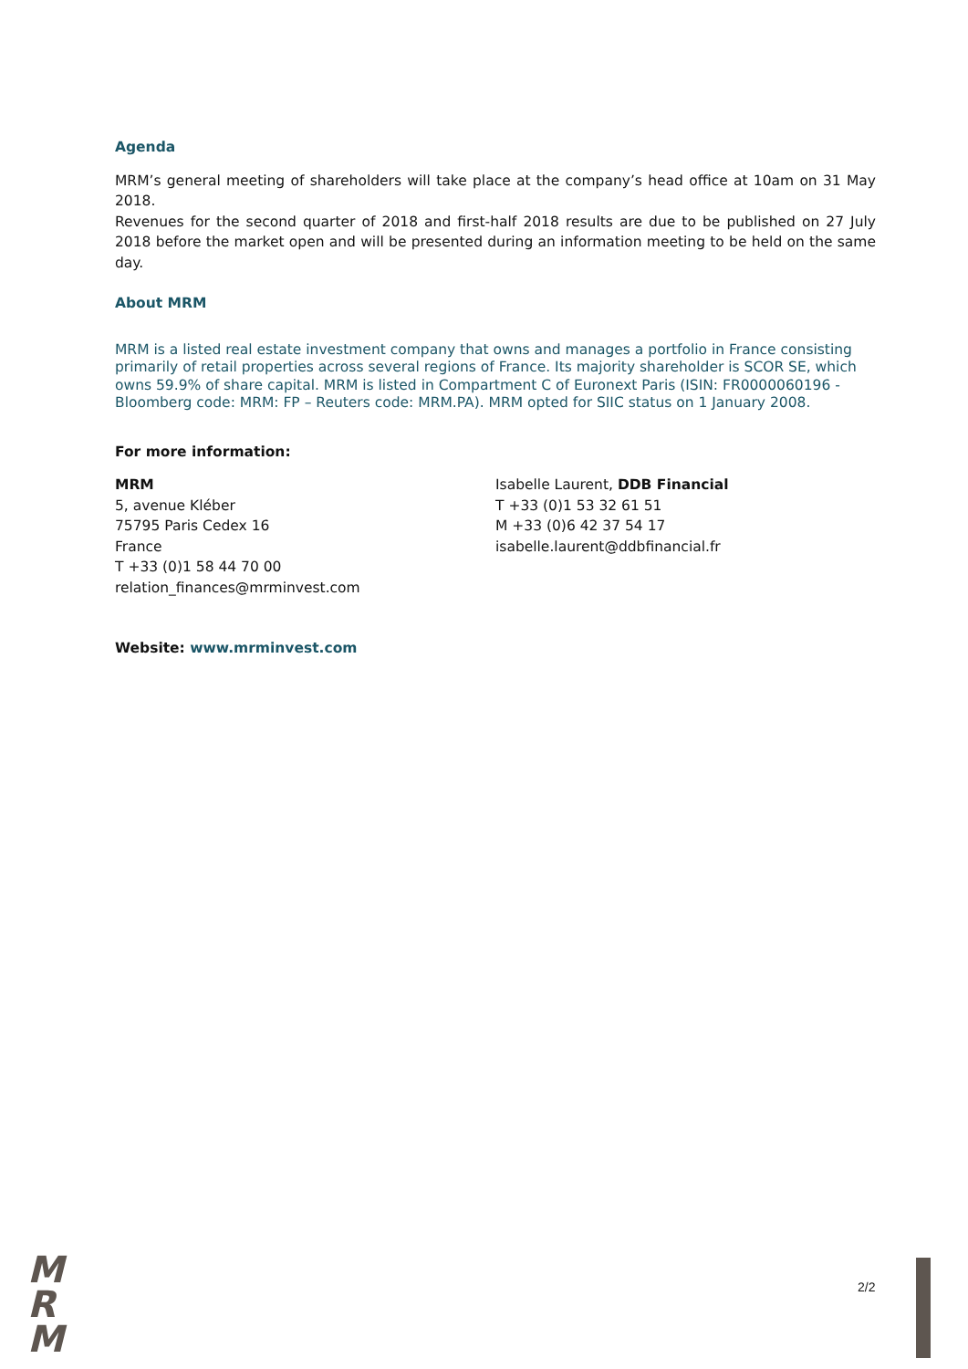Agenda
MRM’s general meeting of shareholders will take place at the company’s head office at 10am on 31 May 2018.
Revenues for the second quarter of 2018 and first-half 2018 results are due to be published on 27 July 2018 before the market open and will be presented during an information meeting to be held on the same day.
About MRM
MRM is a listed real estate investment company that owns and manages a portfolio in France consisting primarily of retail properties across several regions of France. Its majority shareholder is SCOR SE, which owns 59.9% of share capital. MRM is listed in Compartment C of Euronext Paris (ISIN: FR0000060196 - Bloomberg code: MRM: FP – Reuters code: MRM.PA). MRM opted for SIIC status on 1 January 2008.
For more information:
MRM
5, avenue Kléber
75795 Paris Cedex 16
France
T +33 (0)1 58 44 70 00
relation_finances@mrminvest.com
Isabelle Laurent, DDB Financial
T +33 (0)1 53 32 61 51
M +33 (0)6 42 37 54 17
isabelle.laurent@ddbfinancial.fr
Website: www.mrminvest.com
M
R
M
2/2